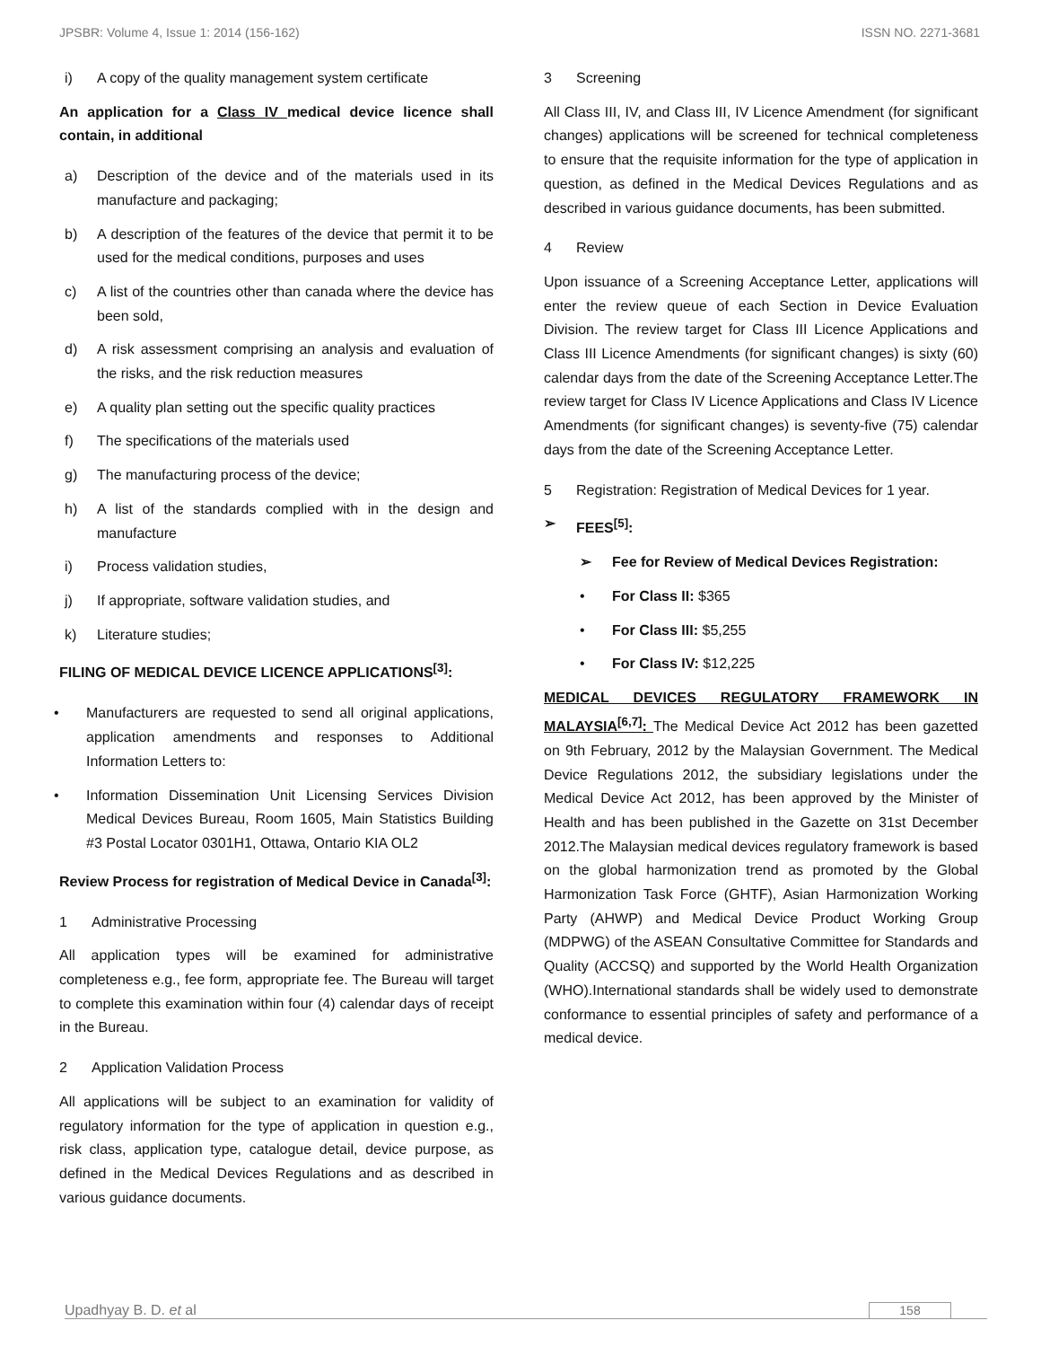JPSBR: Volume 4, Issue 1: 2014 (156-162) ISSN NO. 2271-3681
i) A copy of the quality management system certificate
An application for a Class IV medical device licence shall contain, in additional
a) Description of the device and of the materials used in its manufacture and packaging;
b) A description of the features of the device that permit it to be used for the medical conditions, purposes and uses
c) A list of the countries other than canada where the device has been sold,
d) A risk assessment comprising an analysis and evaluation of the risks, and the risk reduction measures
e) A quality plan setting out the specific quality practices
f) The specifications of the materials used
g) The manufacturing process of the device;
h) A list of the standards complied with in the design and manufacture
i) Process validation studies,
j) If appropriate, software validation studies, and
k) Literature studies;
FILING OF MEDICAL DEVICE LICENCE APPLICATIONS<sup>[3]</sup>:
• Manufacturers are requested to send all original applications, application amendments and responses to Additional Information Letters to:
• Information Dissemination Unit Licensing Services Division Medical Devices Bureau, Room 1605, Main Statistics Building #3 Postal Locator 0301H1, Ottawa, Ontario KIA OL2
Review Process for registration of Medical Device in Canada<sup>[3]</sup>:
1 Administrative Processing
All application types will be examined for administrative completeness e.g., fee form, appropriate fee. The Bureau will target to complete this examination within four (4) calendar days of receipt in the Bureau.
2 Application Validation Process
All applications will be subject to an examination for validity of regulatory information for the type of application in question e.g., risk class, application type, catalogue detail, device purpose, as defined in the Medical Devices Regulations and as described in various guidance documents.
3 Screening
All Class III, IV, and Class III, IV Licence Amendment (for significant changes) applications will be screened for technical completeness to ensure that the requisite information for the type of application in question, as defined in the Medical Devices Regulations and as described in various guidance documents, has been submitted.
4 Review
Upon issuance of a Screening Acceptance Letter, applications will enter the review queue of each Section in Device Evaluation Division. The review target for Class III Licence Applications and Class III Licence Amendments (for significant changes) is sixty (60) calendar days from the date of the Screening Acceptance Letter.The review target for Class IV Licence Applications and Class IV Licence Amendments (for significant changes) is seventy-five (75) calendar days from the date of the Screening Acceptance Letter.
5 Registration: Registration of Medical Devices for 1 year.
➢ FEES<sup>[5]</sup>:
➢ Fee for Review of Medical Devices Registration:
• For Class II: $365
• For Class III: $5,255
• For Class IV: $12,225
MEDICAL DEVICES REGULATORY FRAMEWORK IN MALAYSIA<sup>[6,7]</sup>: The Medical Device Act 2012 has been gazetted on 9th February, 2012 by the Malaysian Government. The Medical Device Regulations 2012, the subsidiary legislations under the Medical Device Act 2012, has been approved by the Minister of Health and has been published in the Gazette on 31st December 2012.The Malaysian medical devices regulatory framework is based on the global harmonization trend as promoted by the Global Harmonization Task Force (GHTF), Asian Harmonization Working Party (AHWP) and Medical Device Product Working Group (MDPWG) of the ASEAN Consultative Committee for Standards and Quality (ACCSQ) and supported by the World Health Organization (WHO).International standards shall be widely used to demonstrate conformance to essential principles of safety and performance of a medical device.
Upadhyay B. D. et al 158